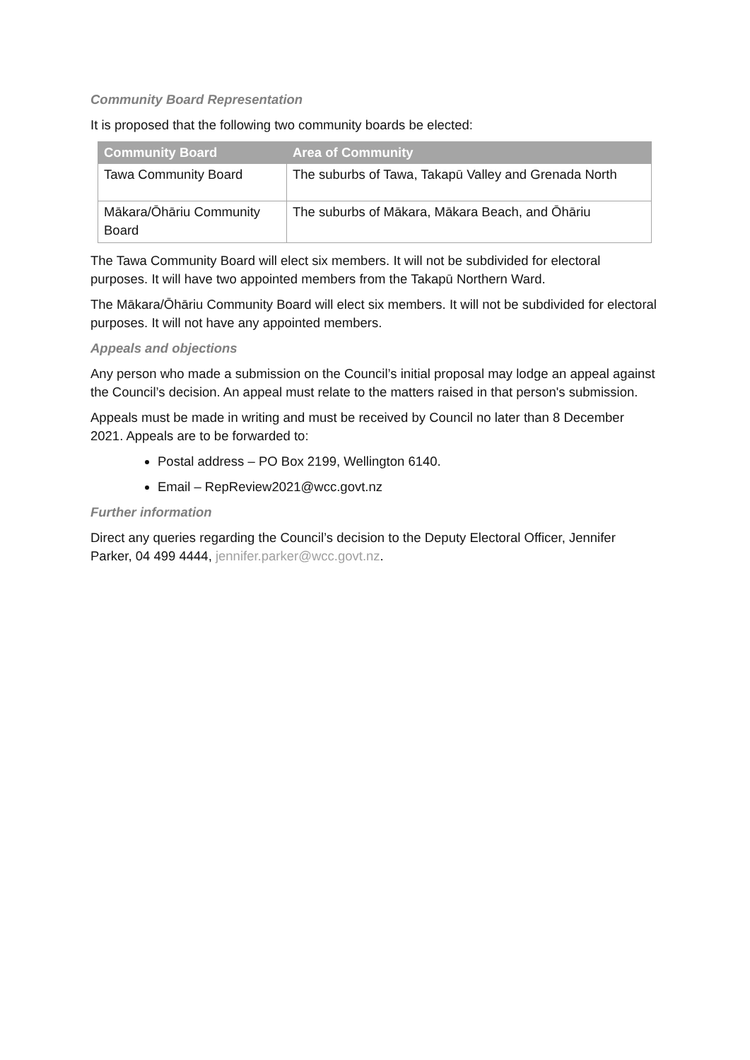Community Board Representation
It is proposed that the following two community boards be elected:
| Community Board | Area of Community |
| --- | --- |
| Tawa Community Board | The suburbs of Tawa, Takapū Valley and Grenada North |
| Mākara/Ōhāriu Community Board | The suburbs of Mākara, Mākara Beach, and Ōhāriu |
The Tawa Community Board will elect six members. It will not be subdivided for electoral purposes. It will have two appointed members from the Takapū Northern Ward.
The Mākara/Ōhāriu Community Board will elect six members. It will not be subdivided for electoral purposes. It will not have any appointed members.
Appeals and objections
Any person who made a submission on the Council’s initial proposal may lodge an appeal against the Council’s decision. An appeal must relate to the matters raised in that person's submission.
Appeals must be made in writing and must be received by Council no later than 8 December 2021. Appeals are to be forwarded to:
Postal address – PO Box 2199, Wellington 6140.
Email – RepReview2021@wcc.govt.nz
Further information
Direct any queries regarding the Council’s decision to the Deputy Electoral Officer, Jennifer Parker, 04 499 4444, jennifer.parker@wcc.govt.nz.